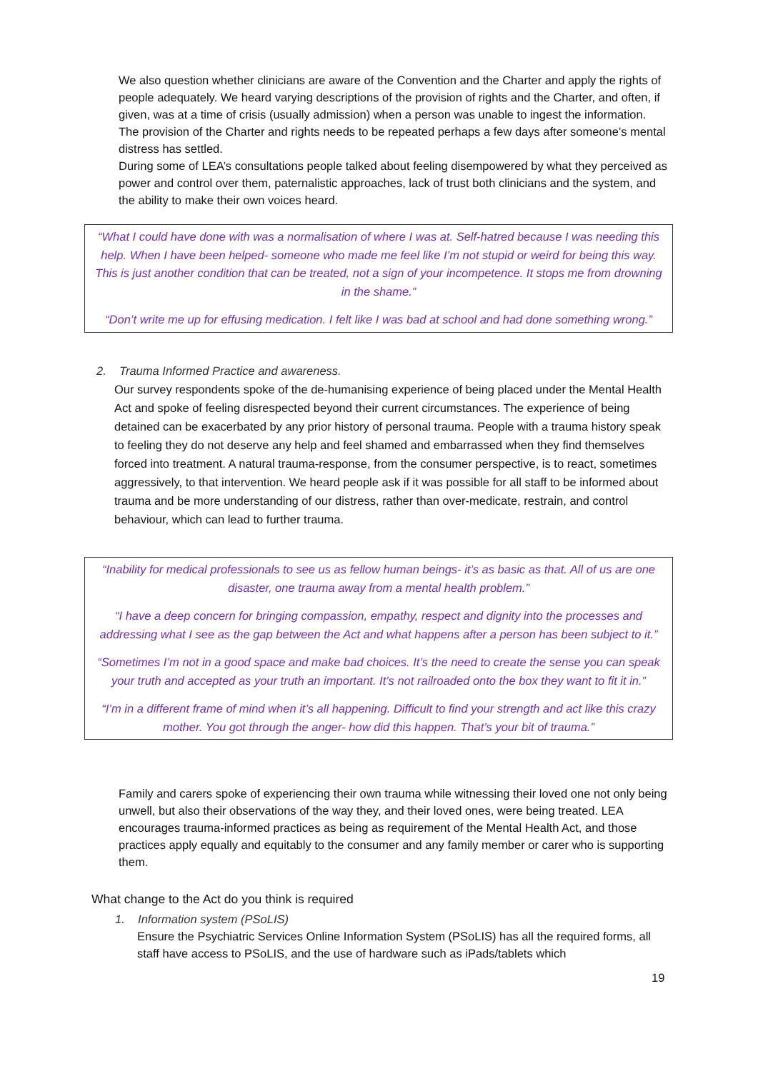We also question whether clinicians are aware of the Convention and the Charter and apply the rights of people adequately. We heard varying descriptions of the provision of rights and the Charter, and often, if given, was at a time of crisis (usually admission) when a person was unable to ingest the information. The provision of the Charter and rights needs to be repeated perhaps a few days after someone’s mental distress has settled.
During some of LEA’s consultations people talked about feeling disempowered by what they perceived as power and control over them, paternalistic approaches, lack of trust both clinicians and the system, and the ability to make their own voices heard.
“What I could have done with was a normalisation of where I was at. Self-hatred because I was needing this help. When I have been helped- someone who made me feel like I’m not stupid or weird for being this way. This is just another condition that can be treated, not a sign of your incompetence. It stops me from drowning in the shame.”
“Don’t write me up for effusing medication. I felt like I was bad at school and had done something wrong.”
2. Trauma Informed Practice and awareness.
Our survey respondents spoke of the de-humanising experience of being placed under the Mental Health Act and spoke of feeling disrespected beyond their current circumstances. The experience of being detained can be exacerbated by any prior history of personal trauma. People with a trauma history speak to feeling they do not deserve any help and feel shamed and embarrassed when they find themselves forced into treatment. A natural trauma-response, from the consumer perspective, is to react, sometimes aggressively, to that intervention. We heard people ask if it was possible for all staff to be informed about trauma and be more understanding of our distress, rather than over-medicate, restrain, and control behaviour, which can lead to further trauma.
“Inability for medical professionals to see us as fellow human beings- it’s as basic as that. All of us are one disaster, one trauma away from a mental health problem.”
“I have a deep concern for bringing compassion, empathy, respect and dignity into the processes and addressing what I see as the gap between the Act and what happens after a person has been subject to it.”
“Sometimes I’m not in a good space and make bad choices. It’s the need to create the sense you can speak your truth and accepted as your truth an important. It’s not railroaded onto the box they want to fit it in.”
“I’m in a different frame of mind when it’s all happening. Difficult to find your strength and act like this crazy mother. You got through the anger- how did this happen. That’s your bit of trauma.”
Family and carers spoke of experiencing their own trauma while witnessing their loved one not only being unwell, but also their observations of the way they, and their loved ones, were being treated. LEA encourages trauma-informed practices as being as requirement of the Mental Health Act, and those practices apply equally and equitably to the consumer and any family member or carer who is supporting them.
What change to the Act do you think is required
1. Information system (PSoLIS)
Ensure the Psychiatric Services Online Information System (PSoLIS) has all the required forms, all staff have access to PSoLIS, and the use of hardware such as iPads/tablets which
19